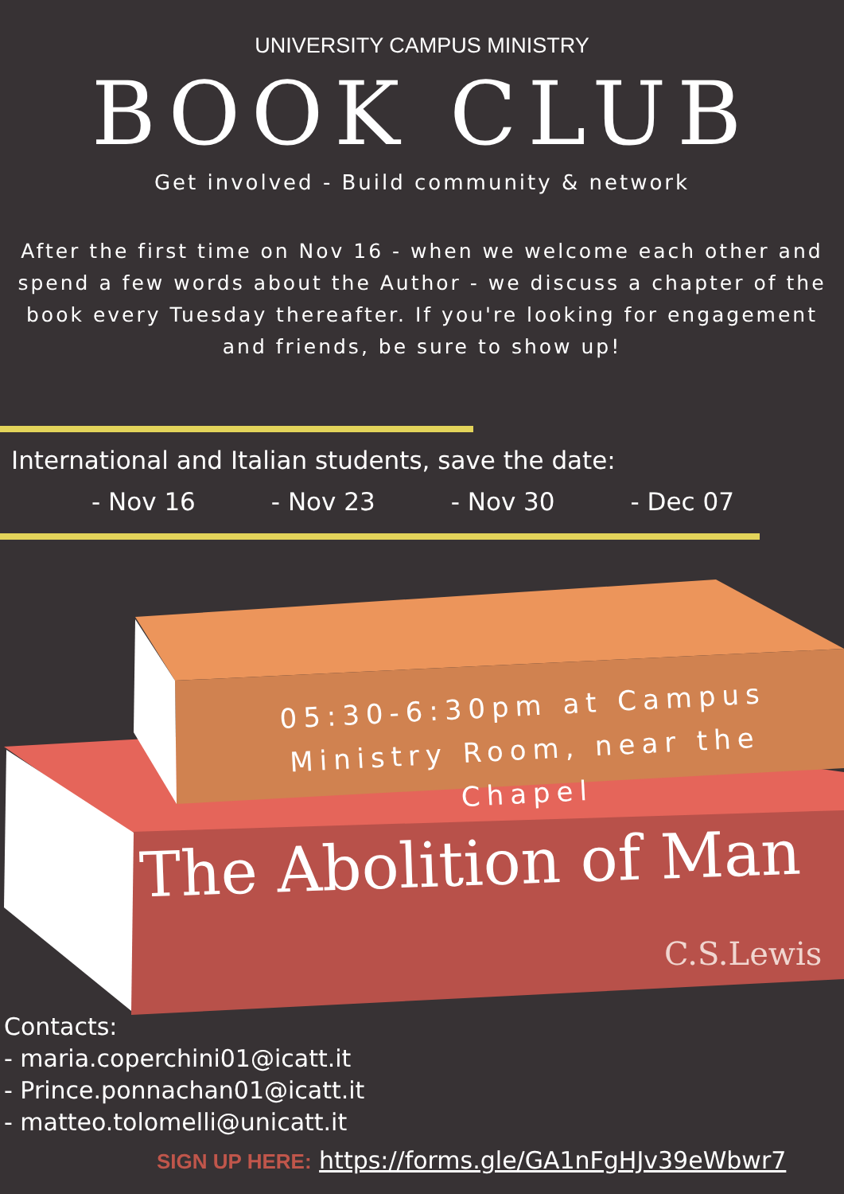UNIVERSITY CAMPUS MINISTRY
BOOK CLUB
Get involved - Build community & network
After the first time on Nov 16 - when we welcome each other and spend a few words about the Author - we discuss a chapter of the book every Tuesday thereafter. If you're looking for engagement and friends, be sure to show up!
International and Italian students, save the date:
- Nov 16 - Nov 23 - Nov 30 - Dec 07
05:30-6:30pm at Campus
Ministry Room, near the Chapel
The Abolition of Man
C.S.Lewis
Contacts:
- maria.coperchini01@icatt.it
- Prince.ponnachan01@icatt.it
- matteo.tolomelli@unicatt.it
SIGN UP HERE: https://forms.gle/GA1nFgHJv39eWbwr7